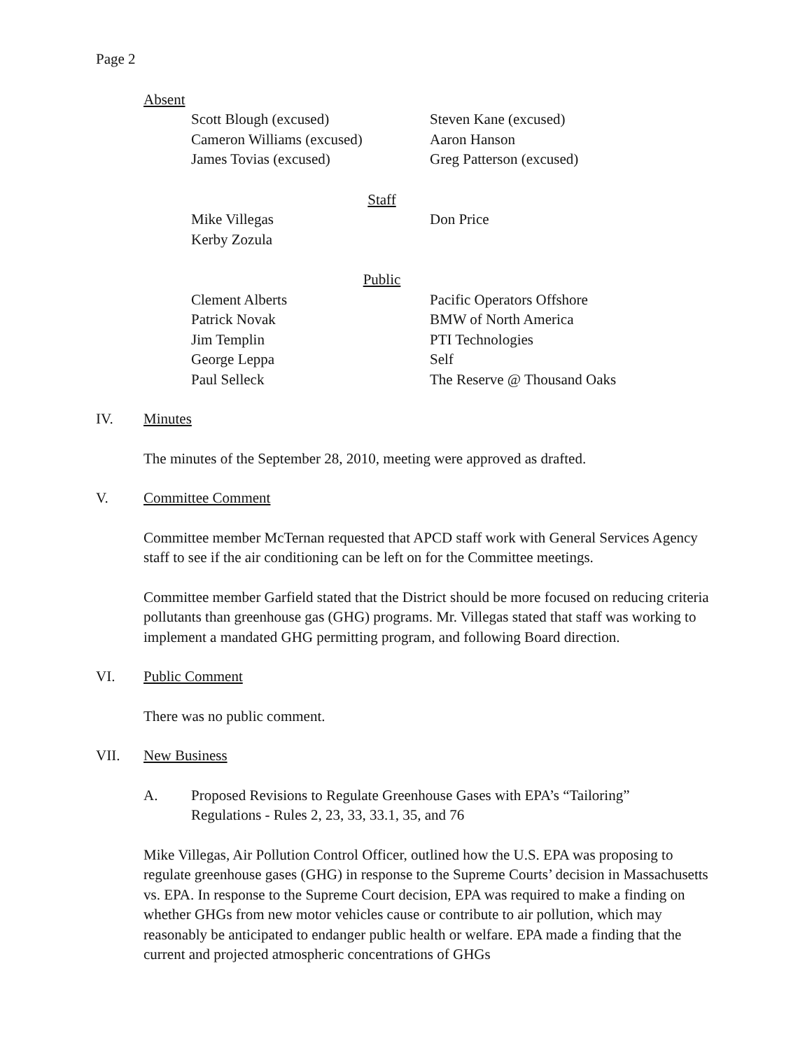Page 2
Absent
Scott Blough (excused)
Steven Kane (excused)
Cameron Williams (excused)
Aaron Hanson
James Tovias (excused)
Greg Patterson (excused)
Staff
Mike Villegas
Don Price
Kerby Zozula
Public
Clement Alberts
Pacific Operators Offshore
Patrick Novak
BMW of North America
Jim Templin
PTI Technologies
George Leppa
Self
Paul Selleck
The Reserve @ Thousand Oaks
IV. Minutes
The minutes of the September 28, 2010, meeting were approved as drafted.
V. Committee Comment
Committee member McTernan requested that APCD staff work with General Services Agency staff to see if the air conditioning can be left on for the Committee meetings.
Committee member Garfield stated that the District should be more focused on reducing criteria pollutants than greenhouse gas (GHG) programs. Mr. Villegas stated that staff was working to implement a mandated GHG permitting program, and following Board direction.
VI. Public Comment
There was no public comment.
VII. New Business
A. Proposed Revisions to Regulate Greenhouse Gases with EPA’s “Tailoring” Regulations - Rules 2, 23, 33, 33.1, 35, and 76
Mike Villegas, Air Pollution Control Officer, outlined how the U.S. EPA was proposing to regulate greenhouse gases (GHG) in response to the Supreme Courts’ decision in Massachusetts vs. EPA. In response to the Supreme Court decision, EPA was required to make a finding on whether GHGs from new motor vehicles cause or contribute to air pollution, which may reasonably be anticipated to endanger public health or welfare. EPA made a finding that the current and projected atmospheric concentrations of GHGs